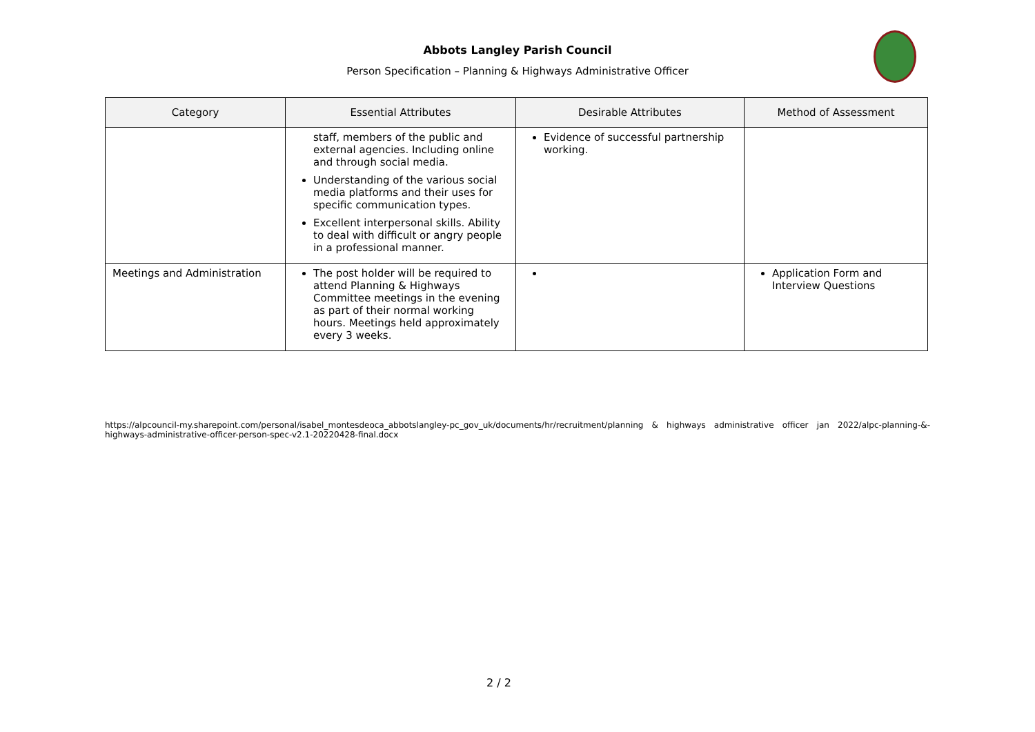Abbots Langley Parish Council
Person Specification – Planning & Highways Administrative Officer
| Category | Essential Attributes | Desirable Attributes | Method of Assessment |
| --- | --- | --- | --- |
| | staff, members of the public and external agencies. Including online and through social media. Understanding of the various social media platforms and their uses for specific communication types. Excellent interpersonal skills. Ability to deal with difficult or angry people in a professional manner. | Evidence of successful partnership working. | |
| Meetings and Administration | The post holder will be required to attend Planning & Highways Committee meetings in the evening as part of their normal working hours. Meetings held approximately every 3 weeks. | | Application Form and Interview Questions |
https://alpcouncil-my.sharepoint.com/personal/isabel_montesdeoca_abbotslangley-pc_gov_uk/documents/hr/recruitment/planning & highways administrative officer jan 2022/alpc-planning-&-highways-administrative-officer-person-spec-v2.1-20220428-final.docx
2 / 2